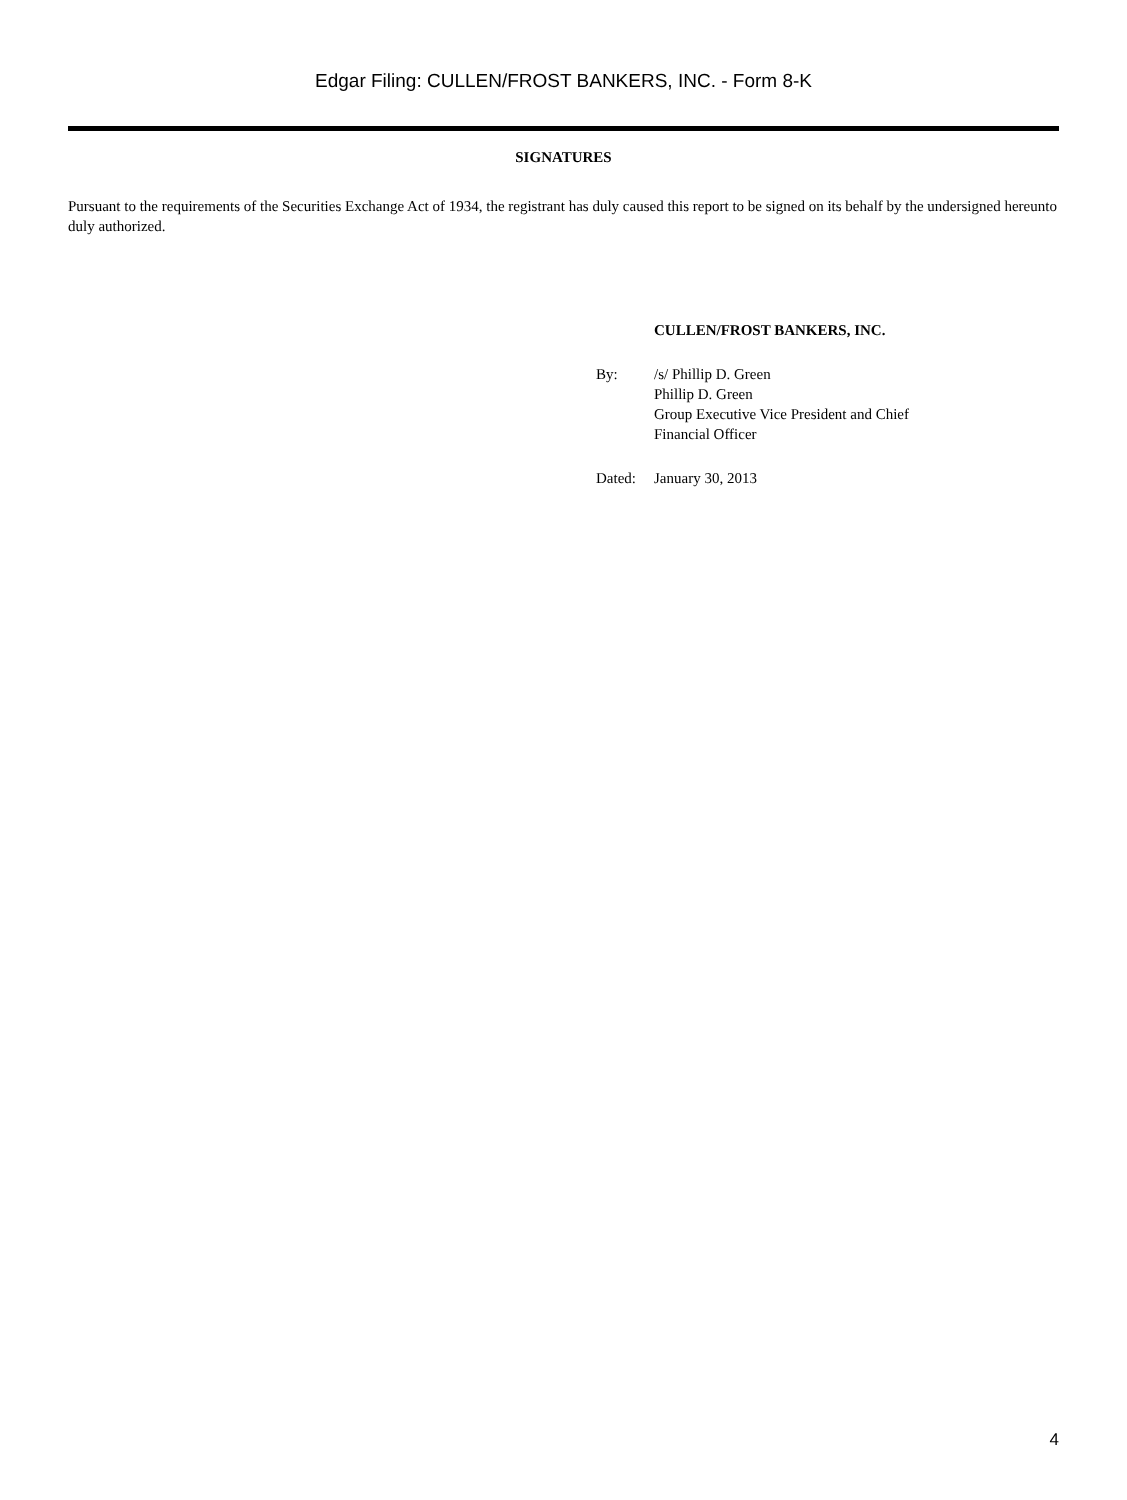Edgar Filing: CULLEN/FROST BANKERS, INC. - Form 8-K
SIGNATURES
Pursuant to the requirements of the Securities Exchange Act of 1934, the registrant has duly caused this report to be signed on its behalf by the undersigned hereunto duly authorized.
CULLEN/FROST BANKERS, INC.
By: /s/ Phillip D. Green
Phillip D. Green
Group Executive Vice President and Chief
Financial Officer
Dated: January 30, 2013
4